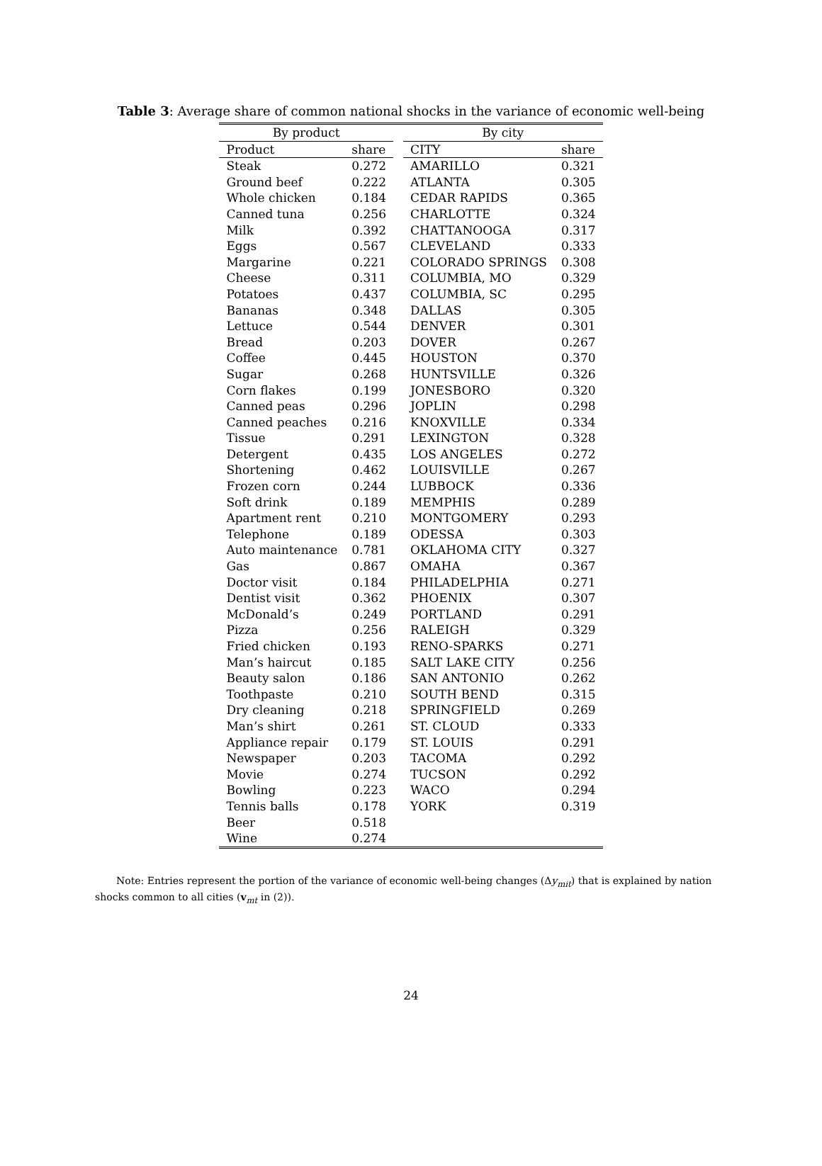Table 3: Average share of common national shocks in the variance of economic well-being
| By product | | | By city | |
| Product | share | | CITY | share |
| Steak | 0.272 | | AMARILLO | 0.321 |
| Ground beef | 0.222 | | ATLANTA | 0.305 |
| Whole chicken | 0.184 | | CEDAR RAPIDS | 0.365 |
| Canned tuna | 0.256 | | CHARLOTTE | 0.324 |
| Milk | 0.392 | | CHATTANOOGA | 0.317 |
| Eggs | 0.567 | | CLEVELAND | 0.333 |
| Margarine | 0.221 | | COLORADO SPRINGS | 0.308 |
| Cheese | 0.311 | | COLUMBIA, MO | 0.329 |
| Potatoes | 0.437 | | COLUMBIA, SC | 0.295 |
| Bananas | 0.348 | | DALLAS | 0.305 |
| Lettuce | 0.544 | | DENVER | 0.301 |
| Bread | 0.203 | | DOVER | 0.267 |
| Coffee | 0.445 | | HOUSTON | 0.370 |
| Sugar | 0.268 | | HUNTSVILLE | 0.326 |
| Corn flakes | 0.199 | | JONESBORO | 0.320 |
| Canned peas | 0.296 | | JOPLIN | 0.298 |
| Canned peaches | 0.216 | | KNOXVILLE | 0.334 |
| Tissue | 0.291 | | LEXINGTON | 0.328 |
| Detergent | 0.435 | | LOS ANGELES | 0.272 |
| Shortening | 0.462 | | LOUISVILLE | 0.267 |
| Frozen corn | 0.244 | | LUBBOCK | 0.336 |
| Soft drink | 0.189 | | MEMPHIS | 0.289 |
| Apartment rent | 0.210 | | MONTGOMERY | 0.293 |
| Telephone | 0.189 | | ODESSA | 0.303 |
| Auto maintenance | 0.781 | | OKLAHOMA CITY | 0.327 |
| Gas | 0.867 | | OMAHA | 0.367 |
| Doctor visit | 0.184 | | PHILADELPHIA | 0.271 |
| Dentist visit | 0.362 | | PHOENIX | 0.307 |
| McDonald’s | 0.249 | | PORTLAND | 0.291 |
| Pizza | 0.256 | | RALEIGH | 0.329 |
| Fried chicken | 0.193 | | RENO-SPARKS | 0.271 |
| Man’s haircut | 0.185 | | SALT LAKE CITY | 0.256 |
| Beauty salon | 0.186 | | SAN ANTONIO | 0.262 |
| Toothpaste | 0.210 | | SOUTH BEND | 0.315 |
| Dry cleaning | 0.218 | | SPRINGFIELD | 0.269 |
| Man’s shirt | 0.261 | | ST. CLOUD | 0.333 |
| Appliance repair | 0.179 | | ST. LOUIS | 0.291 |
| Newspaper | 0.203 | | TACOMA | 0.292 |
| Movie | 0.274 | | TUCSON | 0.292 |
| Bowling | 0.223 | | WACO | 0.294 |
| Tennis balls | 0.178 | | YORK | 0.319 |
| Beer | 0.518 | | | |
| Wine | 0.274 | | | |
Note: Entries represent the portion of the variance of economic well-being changes (Δy<sub>mit</sub>) that is explained by nation shocks common to all cities (v<sub>mt</sub> in (2)).
24